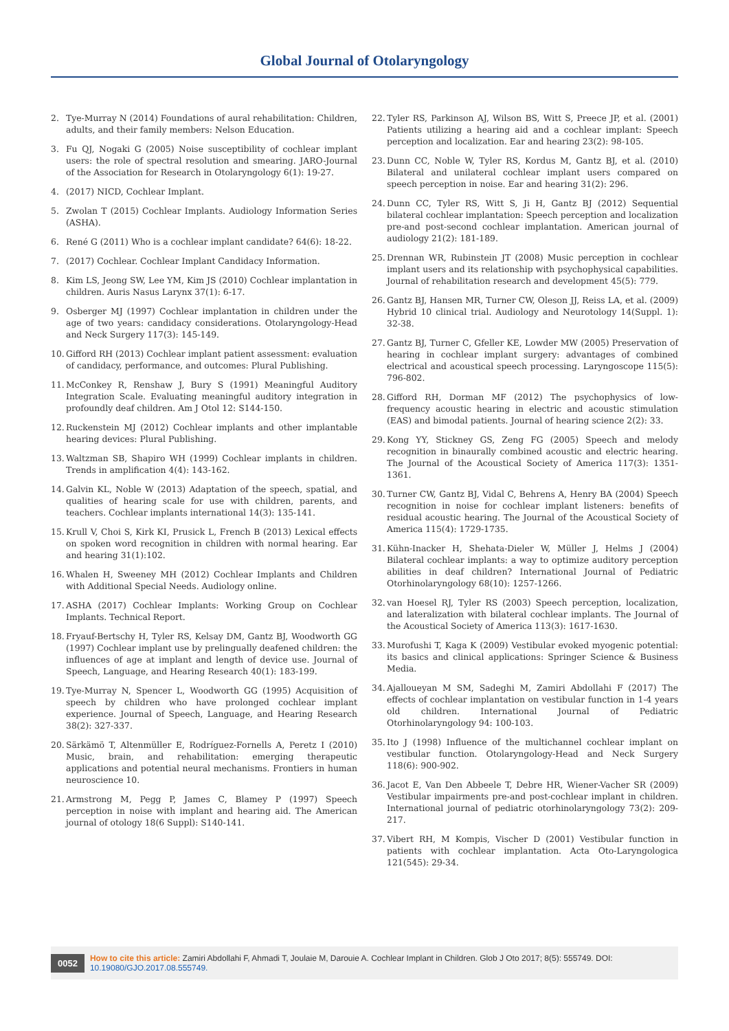Global Journal of Otolaryngology
2. Tye-Murray N (2014) Foundations of aural rehabilitation: Children, adults, and their family members: Nelson Education.
3. Fu QJ, Nogaki G (2005) Noise susceptibility of cochlear implant users: the role of spectral resolution and smearing. JARO-Journal of the Association for Research in Otolaryngology 6(1): 19-27.
4. (2017) NICD, Cochlear Implant.
5. Zwolan T (2015) Cochlear Implants. Audiology Information Series (ASHA).
6. René G (2011) Who is a cochlear implant candidate? 64(6): 18-22.
7. (2017) Cochlear. Cochlear Implant Candidacy Information.
8. Kim LS, Jeong SW, Lee YM, Kim JS (2010) Cochlear implantation in children. Auris Nasus Larynx 37(1): 6-17.
9. Osberger MJ (1997) Cochlear implantation in children under the age of two years: candidacy considerations. Otolaryngology-Head and Neck Surgery 117(3): 145-149.
10. Gifford RH (2013) Cochlear implant patient assessment: evaluation of candidacy, performance, and outcomes: Plural Publishing.
11. McConkey R, Renshaw J, Bury S (1991) Meaningful Auditory Integration Scale. Evaluating meaningful auditory integration in profoundly deaf children. Am J Otol 12: S144-150.
12. Ruckenstein MJ (2012) Cochlear implants and other implantable hearing devices: Plural Publishing.
13. Waltzman SB, Shapiro WH (1999) Cochlear implants in children. Trends in amplification 4(4): 143-162.
14. Galvin KL, Noble W (2013) Adaptation of the speech, spatial, and qualities of hearing scale for use with children, parents, and teachers. Cochlear implants international 14(3): 135-141.
15. Krull V, Choi S, Kirk KI, Prusick L, French B (2013) Lexical effects on spoken word recognition in children with normal hearing. Ear and hearing 31(1):102.
16. Whalen H, Sweeney MH (2012) Cochlear Implants and Children with Additional Special Needs. Audiology online.
17. ASHA (2017) Cochlear Implants: Working Group on Cochlear Implants. Technical Report.
18. Fryauf-Bertschy H, Tyler RS, Kelsay DM, Gantz BJ, Woodworth GG (1997) Cochlear implant use by prelingually deafened children: the influences of age at implant and length of device use. Journal of Speech, Language, and Hearing Research 40(1): 183-199.
19. Tye-Murray N, Spencer L, Woodworth GG (1995) Acquisition of speech by children who have prolonged cochlear implant experience. Journal of Speech, Language, and Hearing Research 38(2): 327-337.
20. Särkämö T, Altenmüller E, Rodríguez-Fornells A, Peretz I (2010) Music, brain, and rehabilitation: emerging therapeutic applications and potential neural mechanisms. Frontiers in human neuroscience 10.
21. Armstrong M, Pegg P, James C, Blamey P (1997) Speech perception in noise with implant and hearing aid. The American journal of otology 18(6 Suppl): S140-141.
22. Tyler RS, Parkinson AJ, Wilson BS, Witt S, Preece JP, et al. (2001) Patients utilizing a hearing aid and a cochlear implant: Speech perception and localization. Ear and hearing 23(2): 98-105.
23. Dunn CC, Noble W, Tyler RS, Kordus M, Gantz BJ, et al. (2010) Bilateral and unilateral cochlear implant users compared on speech perception in noise. Ear and hearing 31(2): 296.
24. Dunn CC, Tyler RS, Witt S, Ji H, Gantz BJ (2012) Sequential bilateral cochlear implantation: Speech perception and localization pre-and post-second cochlear implantation. American journal of audiology 21(2): 181-189.
25. Drennan WR, Rubinstein JT (2008) Music perception in cochlear implant users and its relationship with psychophysical capabilities. Journal of rehabilitation research and development 45(5): 779.
26. Gantz BJ, Hansen MR, Turner CW, Oleson JJ, Reiss LA, et al. (2009) Hybrid 10 clinical trial. Audiology and Neurotology 14(Suppl. 1): 32-38.
27. Gantz BJ, Turner C, Gfeller KE, Lowder MW (2005) Preservation of hearing in cochlear implant surgery: advantages of combined electrical and acoustical speech processing. Laryngoscope 115(5): 796-802.
28. Gifford RH, Dorman MF (2012) The psychophysics of low-frequency acoustic hearing in electric and acoustic stimulation (EAS) and bimodal patients. Journal of hearing science 2(2): 33.
29. Kong YY, Stickney GS, Zeng FG (2005) Speech and melody recognition in binaurally combined acoustic and electric hearing. The Journal of the Acoustical Society of America 117(3): 1351-1361.
30. Turner CW, Gantz BJ, Vidal C, Behrens A, Henry BA (2004) Speech recognition in noise for cochlear implant listeners: benefits of residual acoustic hearing. The Journal of the Acoustical Society of America 115(4): 1729-1735.
31. Kühn-Inacker H, Shehata-Dieler W, Müller J, Helms J (2004) Bilateral cochlear implants: a way to optimize auditory perception abilities in deaf children? International Journal of Pediatric Otorhinolaryngology 68(10): 1257-1266.
32. van Hoesel RJ, Tyler RS (2003) Speech perception, localization, and lateralization with bilateral cochlear implants. The Journal of the Acoustical Society of America 113(3): 1617-1630.
33. Murofushi T, Kaga K (2009) Vestibular evoked myogenic potential: its basics and clinical applications: Springer Science & Business Media.
34. Ajalloueyan M SM, Sadeghi M, Zamiri Abdollahi F (2017) The effects of cochlear implantation on vestibular function in 1-4 years old children. International Journal of Pediatric Otorhinolaryngology 94: 100-103.
35. Ito J (1998) Influence of the multichannel cochlear implant on vestibular function. Otolaryngology-Head and Neck Surgery 118(6): 900-902.
36. Jacot E, Van Den Abbeele T, Debre HR, Wiener-Vacher SR (2009) Vestibular impairments pre-and post-cochlear implant in children. International journal of pediatric otorhinolaryngology 73(2): 209-217.
37. Vibert RH, M Kompis, Vischer D (2001) Vestibular function in patients with cochlear implantation. Acta Oto-Laryngologica 121(545): 29-34.
0052 How to cite this article: Zamiri Abdollahi F, Ahmadi T, Joulaie M, Darouie A. Cochlear Implant in Children. Glob J Oto 2017; 8(5): 555749. DOI: 10.19080/GJO.2017.08.555749.